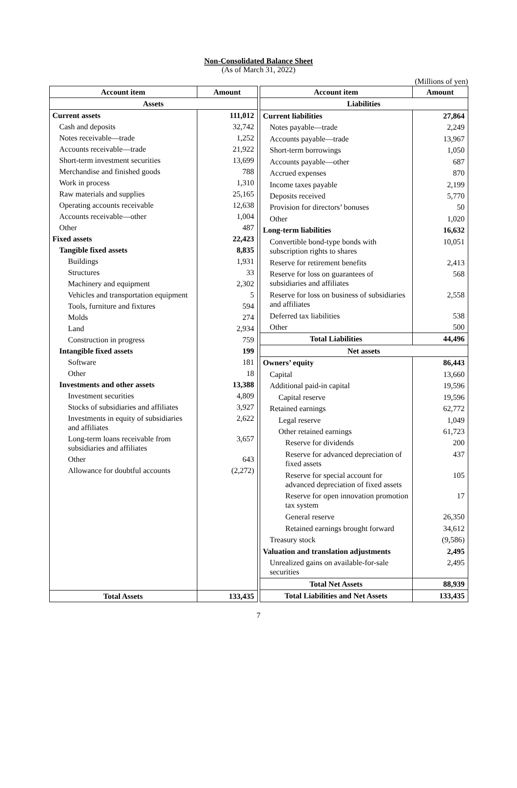Non-Consolidated Balance Sheet
(As of March 31, 2022)
(Millions of yen)
| Account item | Amount |
| --- | --- |
| Assets | |
| Current assets | 111,012 |
| Cash and deposits | 32,742 |
| Notes receivable—trade | 1,252 |
| Accounts receivable—trade | 21,922 |
| Short-term investment securities | 13,699 |
| Merchandise and finished goods | 788 |
| Work in process | 1,310 |
| Raw materials and supplies | 25,165 |
| Operating accounts receivable | 12,638 |
| Accounts receivable—other | 1,004 |
| Other | 487 |
| Fixed assets | 22,423 |
| Tangible fixed assets | 8,835 |
| Buildings | 1,931 |
| Structures | 33 |
| Machinery and equipment | 2,302 |
| Vehicles and transportation equipment | 5 |
| Tools, furniture and fixtures | 594 |
| Molds | 274 |
| Land | 2,934 |
| Construction in progress | 759 |
| Intangible fixed assets | 199 |
| Software | 181 |
| Other | 18 |
| Investments and other assets | 13,388 |
| Investment securities | 4,809 |
| Stocks of subsidiaries and affiliates | 3,927 |
| Investments in equity of subsidiaries and affiliates | 2,622 |
| Long-term loans receivable from subsidiaries and affiliates | 3,657 |
| Other | 643 |
| Allowance for doubtful accounts | (2,272) |
| Total Assets | 133,435 |
| Account item | Amount |
| --- | --- |
| Liabilities | |
| Current liabilities | 27,864 |
| Notes payable—trade | 2,249 |
| Accounts payable—trade | 13,967 |
| Short-term borrowings | 1,050 |
| Accounts payable—other | 687 |
| Accrued expenses | 870 |
| Income taxes payable | 2,199 |
| Deposits received | 5,770 |
| Provision for directors’ bonuses | 50 |
| Other | 1,020 |
| Long-term liabilities | 16,632 |
| Convertible bond-type bonds with subscription rights to shares | 10,051 |
| Reserve for retirement benefits | 2,413 |
| Reserve for loss on guarantees of subsidiaries and affiliates | 568 |
| Reserve for loss on business of subsidiaries and affiliates | 2,558 |
| Deferred tax liabilities | 538 |
| Other | 500 |
| Total Liabilities | 44,496 |
| Net assets | |
| Owners’ equity | 86,443 |
| Capital | 13,660 |
| Additional paid-in capital | 19,596 |
| Capital reserve | 19,596 |
| Retained earnings | 62,772 |
| Legal reserve | 1,049 |
| Other retained earnings | 61,723 |
| Reserve for dividends | 200 |
| Reserve for advanced depreciation of fixed assets | 437 |
| Reserve for special account for advanced depreciation of fixed assets | 105 |
| Reserve for open innovation promotion tax system | 17 |
| General reserve | 26,350 |
| Retained earnings brought forward | 34,612 |
| Treasury stock | (9,586) |
| Valuation and translation adjustments | 2,495 |
| Unrealized gains on available-for-sale securities | 2,495 |
| Total Net Assets | 88,939 |
| Total Liabilities and Net Assets | 133,435 |
7